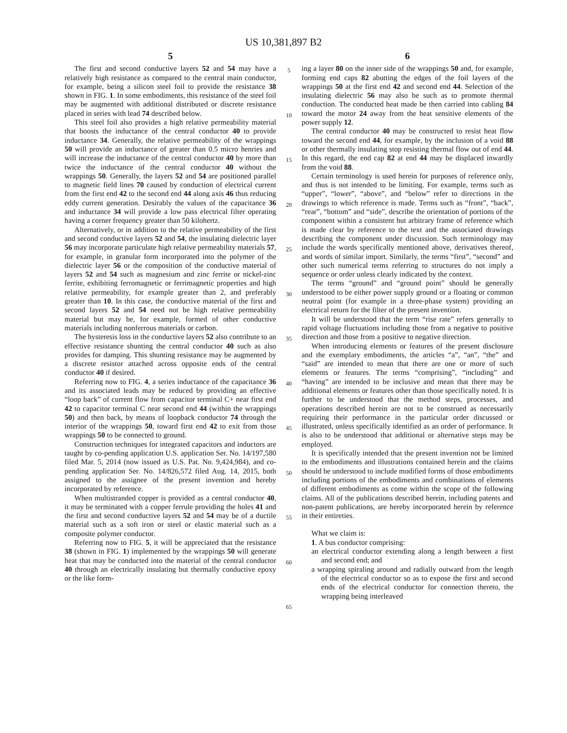US 10,381,897 B2
5
The first and second conductive layers 52 and 54 may have a relatively high resistance as compared to the central main conductor, for example, being a silicon steel foil to provide the resistance 38 shown in FIG. 1. In some embodiments, this resistance of the steel foil may be augmented with additional distributed or discrete resistance placed in series with lead 74 described below.
This steel foil also provides a high relative permeability material that boosts the inductance of the central conductor 40 to provide inductance 34. Generally, the relative permeability of the wrappings 50 will provide an inductance of greater than 0.5 micro henries and will increase the inductance of the central conductor 40 by more than twice the inductance of the central conductor 40 without the wrappings 50. Generally, the layers 52 and 54 are positioned parallel to magnetic field lines 70 caused by conduction of electrical current from the first end 42 to the second end 44 along axis 46 thus reducing eddy current generation. Desirably the values of the capacitance 36 and inductance 34 will provide a low pass electrical filter operating having a corner frequency greater than 50 kilohertz.
Alternatively, or in addition to the relative permeability of the first and second conductive layers 52 and 54, the insulating dielectric layer 56 may incorporate particulate high relative permeability materials 57, for example, in granular form incorporated into the polymer of the dielectric layer 56 or the composition of the conductive material of layers 52 and 54 such as magnesium and zinc ferrite or nickel-zinc ferrite, exhibiting ferromagnetic or ferrimagnetic properties and high relative permeability, for example greater than 2, and preferably greater than 10. In this case, the conductive material of the first and second layers 52 and 54 need not be high relative permeability material but may be, for example, formed of other conductive materials including nonferrous materials or carbon.
The hysteresis loss in the conductive layers 52 also contribute to an effective resistance shunting the central conductor 40 such as also provides for damping. This shunting resistance may be augmented by a discrete resistor attached across opposite ends of the central conductor 40 if desired.
Referring now to FIG. 4, a series inductance of the capacitance 36 and its associated leads may be reduced by providing an effective “loop back” of current flow from capacitor terminal C+ near first end 42 to capacitor terminal C near second end 44 (within the wrappings 50) and then back, by means of loopback conductor 74 through the interior of the wrappings 50, toward first end 42 to exit from those wrappings 50 to be connected to ground.
Construction techniques for integrated capacitors and inductors are taught by co-pending application U.S. application Ser. No. 14/197,580 filed Mar. 5, 2014 (now issued as U.S. Pat. No. 9,424,984), and co-pending application Ser. No. 14/826,572 filed Aug. 14, 2015, both assigned to the assignee of the present invention and hereby incorporated by reference.
When multistranded copper is provided as a central conductor 40, it may be terminated with a copper ferrule providing the holes 41 and the first and second conductive layers 52 and 54 may be of a ductile material such as a soft iron or steel or elastic material such as a composite polymer conductor.
Referring now to FIG. 5, it will be appreciated that the resistance 38 (shown in FIG. 1) implemented by the wrappings 50 will generate heat that may be conducted into the material of the central conductor 40 through an electrically insulating but thermally conductive epoxy or the like form-
5
10
15
20
25
30
35
40
45
50
55
60
65
6
ing a layer 80 on the inner side of the wrappings 50 and, for example, forming end caps 82 abutting the edges of the foil layers of the wrappings 50 at the first end 42 and second end 44. Selection of the insulating dielectric 56 may also be such as to promote thermal conduction. The conducted heat made be then carried into cabling 84 toward the motor 24 away from the heat sensitive elements of the power supply 12.
The central conductor 40 may be constructed to resist heat flow toward the second end 44, for example, by the inclusion of a void 88 or other thermally insulating stop resisting thermal flow out of end 44. In this regard, the end cap 82 at end 44 may be displaced inwardly from the void 88.
Certain terminology is used herein for purposes of reference only, and thus is not intended to be limiting. For example, terms such as “upper”, “lower”, “above”, and “below” refer to directions in the drawings to which reference is made. Terms such as “front”, “back”, “rear”, “bottom” and “side”, describe the orientation of portions of the component within a consistent hut arbitrary frame of reference which is made clear by reference to the text and the associated drawings describing the component under discussion. Such terminology may include the words specifically mentioned above, derivatives thereof, and words of similar import. Similarly, the terms “first”, “second” and other such numerical terms referring to structures do not imply a sequence or order unless clearly indicated by the context.
The terms “ground” and “ground point” should be generally understood to be either power supply ground or a floating or common neutral point (for example in a three-phase system) providing an electrical return for the filter of the present invention.
It will be understood that the term “rise rate” refers generally to rapid voltage fluctuations including those from a negative to positive direction and those from a positive to negative direction.
When introducing elements or features of the present disclosure and the exemplary embodiments, the articles “a”, “an”, “the” and “said” are intended to mean that there are one or more of such elements or features. The terms “comprising”, “including” and “having” are intended to be inclusive and mean that there may be additional elements or features other than those specifically noted. It is further to be understood that the method steps, processes, and operations described herein are not to be construed as necessarily requiring their performance in the particular order discussed or illustrated, unless specifically identified as an order of performance. It is also to be understood that additional or alternative steps may be employed.
It is specifically intended that the present invention not be limited to the embodiments and illustrations contained herein and the claims should be understood to include modified forms of those embodiments including portions of the embodiments and combinations of elements of different embodiments as come within the scope of the following claims. All of the publications described herein, including patents and non-patent publications, are hereby incorporated herein by reference in their entireties.
What we claim is:
1. A bus conductor comprising:
an electrical conductor extending along a length between a first and second end; and
a wrapping spiraling around and radially outward from the length of the electrical conductor so as to expose the first and second ends of the electrical conductor for connection thereto, the wrapping being interleaved